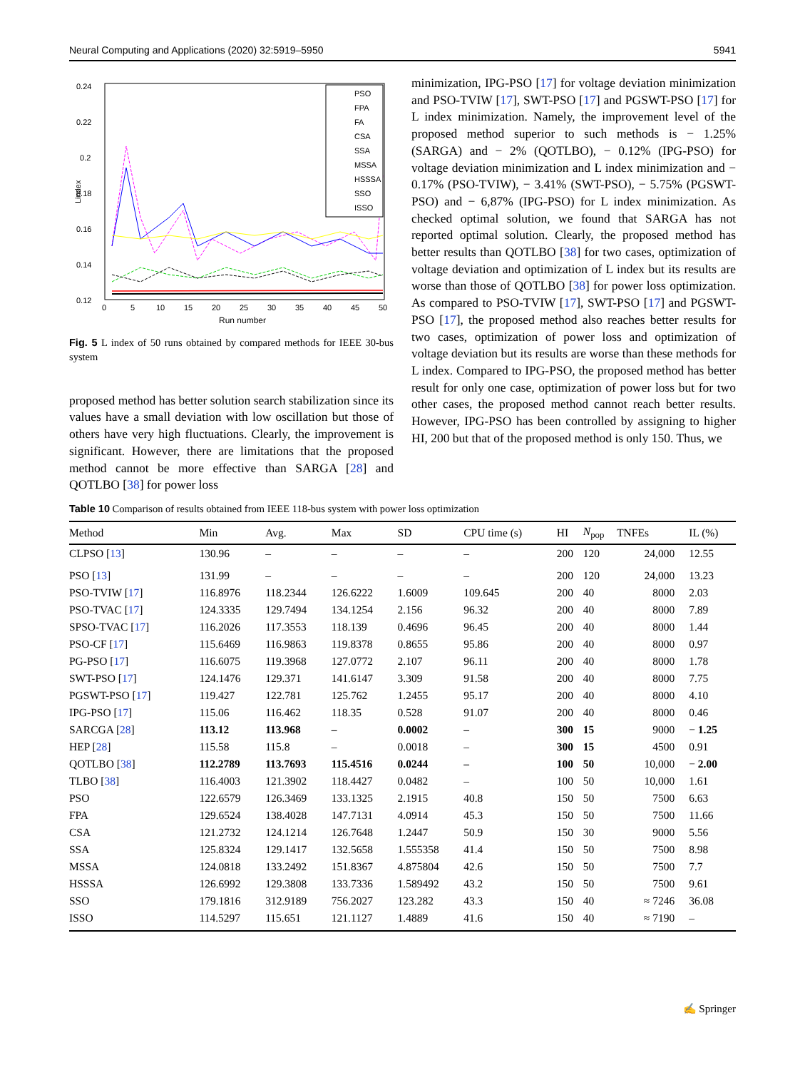Neural Computing and Applications (2020) 32:5919–5950 5941
0.24
0.22
0.2
0.18
0.16
0.14
0.12
0
5
10
15
20
25
30
35
40
45
50
Run number
Lindex
PSO
FPA
FA
CSA
SSA
MSSA
HSSSA
SSO
ISSO
Fig. 5 L index of 50 runs obtained by compared methods for IEEE 30-bus system
proposed method has better solution search stabilization since its values have a small deviation with low oscillation but those of others have very high fluctuations. Clearly, the improvement is significant. However, there are limitations that the proposed method cannot be more effective than SARGA [28] and QOTLBO [38] for power loss
minimization, IPG-PSO [17] for voltage deviation minimization and PSO-TVIW [17], SWT-PSO [17] and PGSWT-PSO [17] for L index minimization. Namely, the improvement level of the proposed method superior to such methods is − 1.25% (SARGA) and − 2% (QOTLBO), − 0.12% (IPG-PSO) for voltage deviation minimization and L index minimization and − 0.17% (PSO-TVIW), − 3.41% (SWT-PSO), − 5.75% (PGSWT-PSO) and − 6,87% (IPG-PSO) for L index minimization. As checked optimal solution, we found that SARGA has not reported optimal solution. Clearly, the proposed method has better results than QOTLBO [38] for two cases, optimization of voltage deviation and optimization of L index but its results are worse than those of QOTLBO [38] for power loss optimization. As compared to PSO-TVIW [17], SWT-PSO [17] and PGSWT-PSO [17], the proposed method also reaches better results for two cases, optimization of power loss and optimization of voltage deviation but its results are worse than these methods for L index. Compared to IPG-PSO, the proposed method has better result for only one case, optimization of power loss but for two other cases, the proposed method cannot reach better results. However, IPG-PSO has been controlled by assigning to higher HI, 200 but that of the proposed method is only 150. Thus, we
Table 10 Comparison of results obtained from IEEE 118-bus system with power loss optimization
| Method | Min | Avg. | Max | SD | CPU time (s) | HI | N<sub>pop</sub> | TNFEs | IL (%) |
| --- | --- | --- | --- | --- | --- | --- | --- | --- | --- |
| CLPSO [ 13 ] | 130.96 | – | – | – | – | 200 | 120 | 24,000 | 12.55 |
| PSO [ 13 ] | 131.99 | – | – | – | – | 200 | 120 | 24,000 | 13.23 |
| PSO-TVIW [ 17 ] | 116.8976 | 118.2344 | 126.6222 | 1.6009 | 109.645 | 200 | 40 | 8000 | 2.03 |
| PSO-TVAC [ 17 ] | 124.3335 | 129.7494 | 134.1254 | 2.156 | 96.32 | 200 | 40 | 8000 | 7.89 |
| SPSO-TVAC [ 17 ] | 116.2026 | 117.3553 | 118.139 | 0.4696 | 96.45 | 200 | 40 | 8000 | 1.44 |
| PSO-CF [ 17 ] | 115.6469 | 116.9863 | 119.8378 | 0.8655 | 95.86 | 200 | 40 | 8000 | 0.97 |
| PG-PSO [ 17 ] | 116.6075 | 119.3968 | 127.0772 | 2.107 | 96.11 | 200 | 40 | 8000 | 1.78 |
| SWT-PSO [ 17 ] | 124.1476 | 129.371 | 141.6147 | 3.309 | 91.58 | 200 | 40 | 8000 | 7.75 |
| PGSWT-PSO [ 17 ] | 119.427 | 122.781 | 125.762 | 1.2455 | 95.17 | 200 | 40 | 8000 | 4.10 |
| IPG-PSO [ 17 ] | 115.06 | 116.462 | 118.35 | 0.528 | 91.07 | 200 | 40 | 8000 | 0.46 |
| SARCGA [ 28 ] | 113.12 | 113.968 | – | 0.0002 | – | 300 | 15 | 9000 | − 1.25 |
| HEP [ 28 ] | 115.58 | 115.8 | – | 0.0018 | – | 300 | 15 | 4500 | 0.91 |
| QOTLBO [ 38 ] | 112.2789 | 113.7693 | 115.4516 | 0.0244 | – | 100 | 50 | 10,000 | − 2.00 |
| TLBO [ 38 ] | 116.4003 | 121.3902 | 118.4427 | 0.0482 | – | 100 | 50 | 10,000 | 1.61 |
| PSO | 122.6579 | 126.3469 | 133.1325 | 2.1915 | 40.8 | 150 | 50 | 7500 | 6.63 |
| FPA | 129.6524 | 138.4028 | 147.7131 | 4.0914 | 45.3 | 150 | 50 | 7500 | 11.66 |
| CSA | 121.2732 | 124.1214 | 126.7648 | 1.2447 | 50.9 | 150 | 30 | 9000 | 5.56 |
| SSA | 125.8324 | 129.1417 | 132.5658 | 1.555358 | 41.4 | 150 | 50 | 7500 | 8.98 |
| MSSA | 124.0818 | 133.2492 | 151.8367 | 4.875804 | 42.6 | 150 | 50 | 7500 | 7.7 |
| HSSSA | 126.6992 | 129.3808 | 133.7336 | 1.589492 | 43.2 | 150 | 50 | 7500 | 9.61 |
| SSO | 179.1816 | 312.9189 | 756.2027 | 123.282 | 43.3 | 150 | 40 | ≈ 7246 | 36.08 |
| ISSO | 114.5297 | 115.651 | 121.1127 | 1.4889 | 41.6 | 150 | 40 | ≈ 7190 | – |
✍ Springer